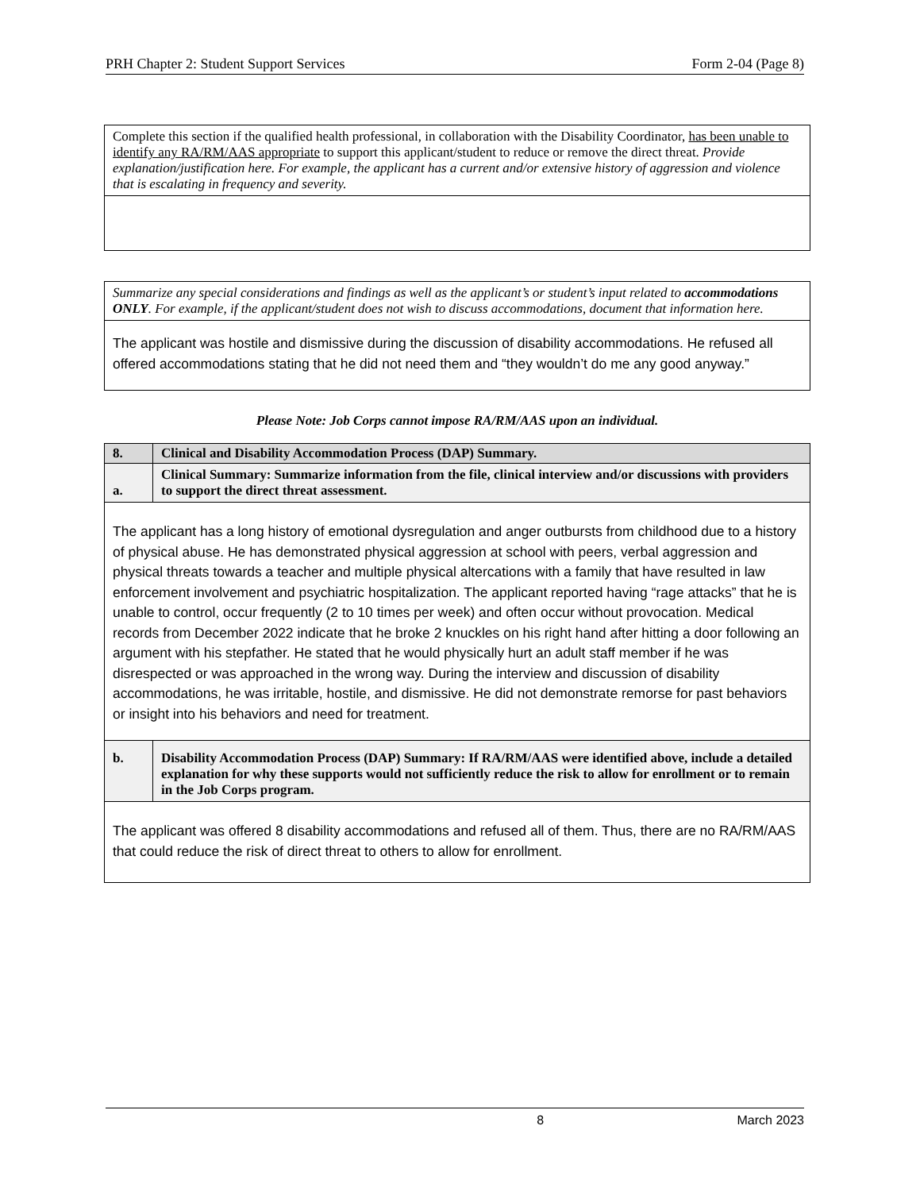PRH Chapter 2: Student Support Services Form 2-04 (Page 8)
| Complete this section if the qualified health professional, in collaboration with the Disability Coordinator, has been unable to identify any RA/RM/AAS appropriate to support this applicant/student to reduce or remove the direct threat. Provide explanation/justification here. For example, the applicant has a current and/or extensive history of aggression and violence that is escalating in frequency and severity. |
| Summarize any special considerations and findings as well as the applicant’s or student’s input related to accommodations ONLY . For example, if the applicant/student does not wish to discuss accommodations, document that information here. |
| The applicant was hostile and dismissive during the discussion of disability accommodations. He refused all offered accommodations stating that he did not need them and “they wouldn’t do me any good anyway.” |
Please Note: Job Corps cannot impose RA/RM/AAS upon an individual.
| 8. | Clinical and Disability Accommodation Process (DAP) Summary. |
| a. | Clinical Summary: Summarize information from the file, clinical interview and/or discussions with providers to support the direct threat assessment. |
| The applicant has a long history of emotional dysregulation and anger outbursts from childhood due to a history of physical abuse. He has demonstrated physical aggression at school with peers, verbal aggression and physical threats towards a teacher and multiple physical altercations with a family that have resulted in law enforcement involvement and psychiatric hospitalization. The applicant reported having “rage attacks” that he is unable to control, occur frequently (2 to 10 times per week) and often occur without provocation. Medical records from December 2022 indicate that he broke 2 knuckles on his right hand after hitting a door following an argument with his stepfather. He stated that he would physically hurt an adult staff member if he was disrespected or was approached in the wrong way. During the interview and discussion of disability accommodations, he was irritable, hostile, and dismissive. He did not demonstrate remorse for past behaviors or insight into his behaviors and need for treatment. | |
| b. | Disability Accommodation Process (DAP) Summary: If RA/RM/AAS were identified above, include a detailed explanation for why these supports would not sufficiently reduce the risk to allow for enrollment or to remain in the Job Corps program. |
| The applicant was offered 8 disability accommodations and refused all of them. Thus, there are no RA/RM/AAS that could reduce the risk of direct threat to others to allow for enrollment. | |
8 March 2023